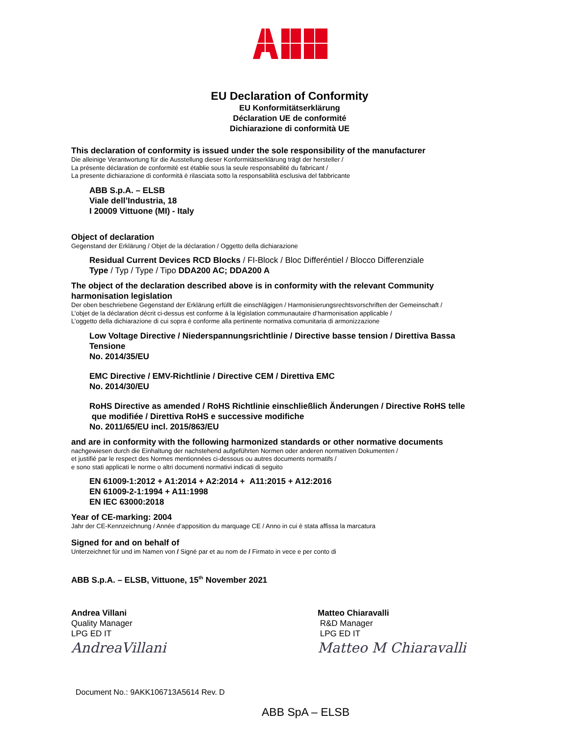EU Declaration of Conformity
EU Konformitätserklärung
Déclaration UE de conformité
Dichiarazione di conformità UE
This declaration of conformity is issued under the sole responsibility of the manufacturer
Die alleinige Verantwortung für die Ausstellung dieser Konformitätserklärung trägt der hersteller /
La présente déclaration de conformité est établie sous la seule responsabilité du fabricant /
La presente dichiarazione di conformità è rilasciata sotto la responsabilità esclusiva del fabbricante
ABB S.p.A. – ELSB
Viale dell’Industria, 18
I 20009 Vittuone (MI) - Italy
Object of declaration
Gegenstand der Erklärung / Objet de la déclaration / Oggetto della dichiarazione
Residual Current Devices RCD Blocks / FI-Block / Bloc Differéntiel / Blocco Differenziale
Type / Typ / Type / Tipo DDA200 AC; DDA200 A
The object of the declaration described above is in conformity with the relevant Community
harmonisation legislation
Der oben beschriebene Gegenstand der Erklärung erfüllt die einschlägigen / Harmonisierungsrechtsvorschriften der Gemeinschaft /
L’objet de la déclaration décrit ci-dessus est conforme á la législation communautaire d’harmonisation applicable /
L’oggetto della dichiarazione di cui sopra è conforme alla pertinente normativa comunitaria di armonizzazione
Low Voltage Directive / Niederspannungsrichtlinie / Directive basse tension / Direttiva Bassa
Tensione
No. 2014/35/EU
EMC Directive / EMV-Richtlinie / Directive CEM / Direttiva EMC
No. 2014/30/EU
RoHS Directive as amended / RoHS Richtlinie einschließlich Änderungen / Directive RoHS telle
que modifiée / Direttiva RoHS e successive modifiche
No. 2011/65/EU incl. 2015/863/EU
and are in conformity with the following harmonized standards or other normative documents
nachgewiesen durch die Einhaltung der nachstehend aufgeführten Normen oder anderen normativen Dokumenten /
et justifié par le respect des Normes mentionnées ci-dessous ou autres documents normatifs /
e sono stati applicati le norme o altri documenti normativi indicati di seguito
EN 61009-1:2012 + A1:2014 + A2:2014 + A11:2015 + A12:2016
EN 61009-2-1:1994 + A11:1998
EN IEC 63000:2018
Year of CE-marking: 2004
Jahr der CE-Kennzeichnung / Année d’apposition du marquage CE / Anno in cui è stata affissa la marcatura
Signed for and on behalf of
Unterzeichnet für und im Namen von / Signé par et au nom de / Firmato in vece e per conto di
ABB S.p.A. – ELSB, Vittuone, 15<sup>th</sup> November 2021
Andrea Villani
Quality Manager
LPG ED IT
AndreaVillani
Matteo Chiaravalli
R&D Manager
LPG ED IT
Matteo M Chiaravalli
Document No.: 9AKK106713A5614 Rev. D
ABB SpA – ELSB